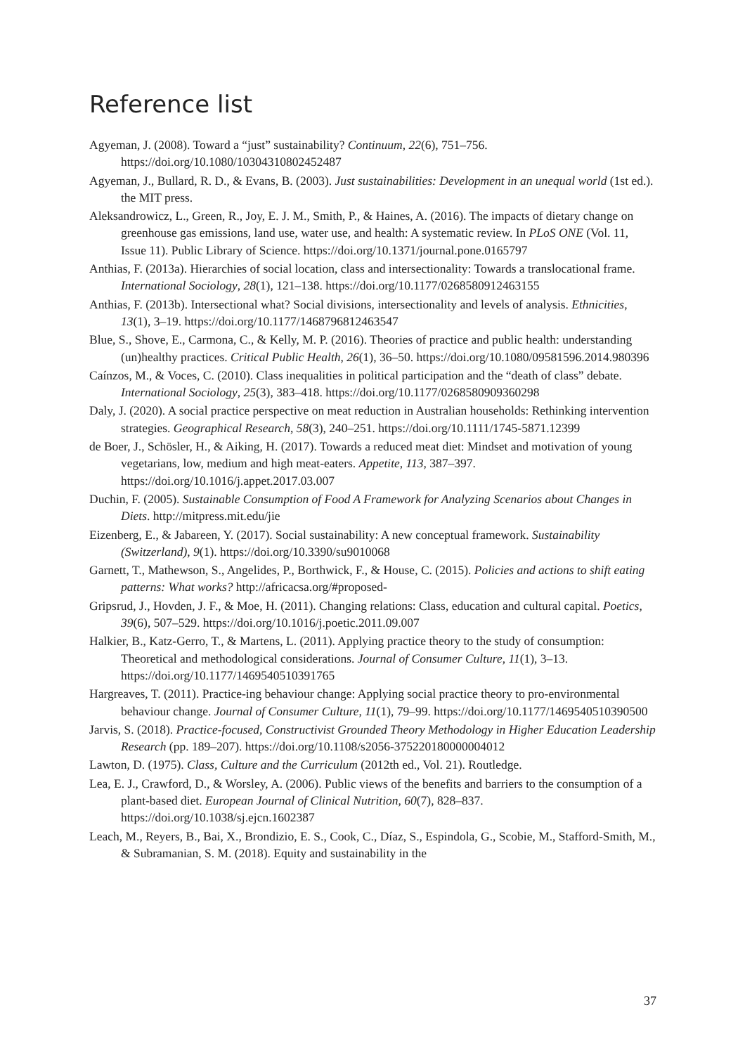Reference list
Agyeman, J. (2008). Toward a “just” sustainability? Continuum, 22(6), 751–756. https://doi.org/10.1080/10304310802452487
Agyeman, J., Bullard, R. D., & Evans, B. (2003). Just sustainabilities: Development in an unequal world (1st ed.). the MIT press.
Aleksandrowicz, L., Green, R., Joy, E. J. M., Smith, P., & Haines, A. (2016). The impacts of dietary change on greenhouse gas emissions, land use, water use, and health: A systematic review. In PLoS ONE (Vol. 11, Issue 11). Public Library of Science. https://doi.org/10.1371/journal.pone.0165797
Anthias, F. (2013a). Hierarchies of social location, class and intersectionality: Towards a translocational frame. International Sociology, 28(1), 121–138. https://doi.org/10.1177/0268580912463155
Anthias, F. (2013b). Intersectional what? Social divisions, intersectionality and levels of analysis. Ethnicities, 13(1), 3–19. https://doi.org/10.1177/1468796812463547
Blue, S., Shove, E., Carmona, C., & Kelly, M. P. (2016). Theories of practice and public health: understanding (un)healthy practices. Critical Public Health, 26(1), 36–50. https://doi.org/10.1080/09581596.2014.980396
Caínzos, M., & Voces, C. (2010). Class inequalities in political participation and the “death of class” debate. International Sociology, 25(3), 383–418. https://doi.org/10.1177/0268580909360298
Daly, J. (2020). A social practice perspective on meat reduction in Australian households: Rethinking intervention strategies. Geographical Research, 58(3), 240–251. https://doi.org/10.1111/1745-5871.12399
de Boer, J., Schösler, H., & Aiking, H. (2017). Towards a reduced meat diet: Mindset and motivation of young vegetarians, low, medium and high meat-eaters. Appetite, 113, 387–397. https://doi.org/10.1016/j.appet.2017.03.007
Duchin, F. (2005). Sustainable Consumption of Food A Framework for Analyzing Scenarios about Changes in Diets. http://mitpress.mit.edu/jie
Eizenberg, E., & Jabareen, Y. (2017). Social sustainability: A new conceptual framework. Sustainability (Switzerland), 9(1). https://doi.org/10.3390/su9010068
Garnett, T., Mathewson, S., Angelides, P., Borthwick, F., & House, C. (2015). Policies and actions to shift eating patterns: What works? http://africacsa.org/#proposed-
Gripsrud, J., Hovden, J. F., & Moe, H. (2011). Changing relations: Class, education and cultural capital. Poetics, 39(6), 507–529. https://doi.org/10.1016/j.poetic.2011.09.007
Halkier, B., Katz-Gerro, T., & Martens, L. (2011). Applying practice theory to the study of consumption: Theoretical and methodological considerations. Journal of Consumer Culture, 11(1), 3–13. https://doi.org/10.1177/1469540510391765
Hargreaves, T. (2011). Practice-ing behaviour change: Applying social practice theory to pro-environmental behaviour change. Journal of Consumer Culture, 11(1), 79–99. https://doi.org/10.1177/1469540510390500
Jarvis, S. (2018). Practice-focused, Constructivist Grounded Theory Methodology in Higher Education Leadership Research (pp. 189–207). https://doi.org/10.1108/s2056-375220180000004012
Lawton, D. (1975). Class, Culture and the Curriculum (2012th ed., Vol. 21). Routledge.
Lea, E. J., Crawford, D., & Worsley, A. (2006). Public views of the benefits and barriers to the consumption of a plant-based diet. European Journal of Clinical Nutrition, 60(7), 828–837. https://doi.org/10.1038/sj.ejcn.1602387
Leach, M., Reyers, B., Bai, X., Brondizio, E. S., Cook, C., Díaz, S., Espindola, G., Scobie, M., Stafford-Smith, M., & Subramanian, S. M. (2018). Equity and sustainability in the
37